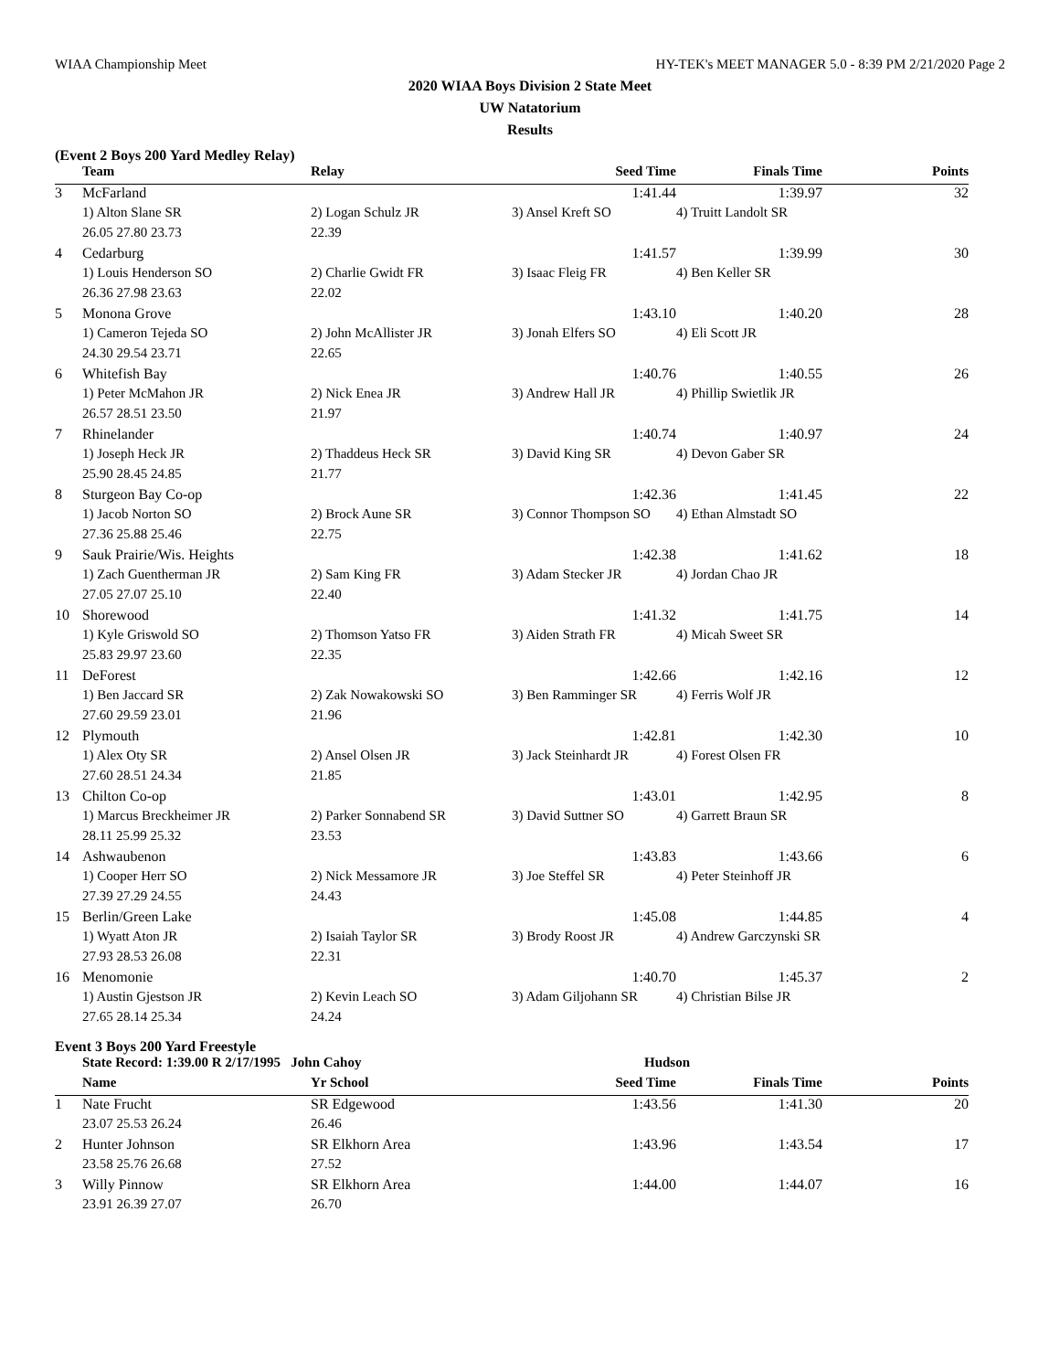WIAA Championship Meet HY-TEK's MEET MANAGER 5.0 - 8:39 PM 2/21/2020 Page 2
2020 WIAA Boys Division 2 State Meet
UW Natatorium
Results
(Event 2 Boys 200 Yard Medley Relay)
| | Team | Relay | Seed Time | Finals Time | Points |
| --- | --- | --- | --- | --- | --- |
| 3 | McFarland | | 1:41.44 | 1:39.97 | 32 |
| | 1) Alton Slane SR | 2) Logan Schulz JR | 3) Ansel Kreft SO | 4) Truitt Landolt SR | |
| | 26.05 27.80 23.73 | 22.39 | | | |
| 4 | Cedarburg | | 1:41.57 | 1:39.99 | 30 |
| | 1) Louis Henderson SO | 2) Charlie Gwidt FR | 3) Isaac Fleig FR | 4) Ben Keller SR | |
| | 26.36 27.98 23.63 | 22.02 | | | |
| 5 | Monona Grove | | 1:43.10 | 1:40.20 | 28 |
| | 1) Cameron Tejeda SO | 2) John McAllister JR | 3) Jonah Elfers SO | 4) Eli Scott JR | |
| | 24.30 29.54 23.71 | 22.65 | | | |
| 6 | Whitefish Bay | | 1:40.76 | 1:40.55 | 26 |
| | 1) Peter McMahon JR | 2) Nick Enea JR | 3) Andrew Hall JR | 4) Phillip Swietlik JR | |
| | 26.57 28.51 23.50 | 21.97 | | | |
| 7 | Rhinelander | | 1:40.74 | 1:40.97 | 24 |
| | 1) Joseph Heck JR | 2) Thaddeus Heck SR | 3) David King SR | 4) Devon Gaber SR | |
| | 25.90 28.45 24.85 | 21.77 | | | |
| 8 | Sturgeon Bay Co-op | | 1:42.36 | 1:41.45 | 22 |
| | 1) Jacob Norton SO | 2) Brock Aune SR | 3) Connor Thompson SO | 4) Ethan Almstadt SO | |
| | 27.36 25.88 25.46 | 22.75 | | | |
| 9 | Sauk Prairie/Wis. Heights | | 1:42.38 | 1:41.62 | 18 |
| | 1) Zach Guentherman JR | 2) Sam King FR | 3) Adam Stecker JR | 4) Jordan Chao JR | |
| | 27.05 27.07 25.10 | 22.40 | | | |
| 10 | Shorewood | | 1:41.32 | 1:41.75 | 14 |
| | 1) Kyle Griswold SO | 2) Thomson Yatso FR | 3) Aiden Strath FR | 4) Micah Sweet SR | |
| | 25.83 29.97 23.60 | 22.35 | | | |
| 11 | DeForest | | 1:42.66 | 1:42.16 | 12 |
| | 1) Ben Jaccard SR | 2) Zak Nowakowski SO | 3) Ben Ramminger SR | 4) Ferris Wolf JR | |
| | 27.60 29.59 23.01 | 21.96 | | | |
| 12 | Plymouth | | 1:42.81 | 1:42.30 | 10 |
| | 1) Alex Oty SR | 2) Ansel Olsen JR | 3) Jack Steinhardt JR | 4) Forest Olsen FR | |
| | 27.60 28.51 24.34 | 21.85 | | | |
| 13 | Chilton Co-op | | 1:43.01 | 1:42.95 | 8 |
| | 1) Marcus Breckheimer JR | 2) Parker Sonnabend SR | 3) David Suttner SO | 4) Garrett Braun SR | |
| | 28.11 25.99 25.32 | 23.53 | | | |
| 14 | Ashwaubenon | | 1:43.83 | 1:43.66 | 6 |
| | 1) Cooper Herr SO | 2) Nick Messamore JR | 3) Joe Steffel SR | 4) Peter Steinhoff JR | |
| | 27.39 27.29 24.55 | 24.43 | | | |
| 15 | Berlin/Green Lake | | 1:45.08 | 1:44.85 | 4 |
| | 1) Wyatt Aton JR | 2) Isaiah Taylor SR | 3) Brody Roost JR | 4) Andrew Garczynski SR | |
| | 27.93 28.53 26.08 | 22.31 | | | |
| 16 | Menomonie | | 1:40.70 | 1:45.37 | 2 |
| | 1) Austin Gjestson JR | 2) Kevin Leach SO | 3) Adam Giljohann SR | 4) Christian Bilse JR | |
| | 27.65 28.14 25.34 | 24.24 | | | |
Event 3 Boys 200 Yard Freestyle
| | State Record: 1:39.00 R 2/17/1995 John Cahoy | | Hudson | | |
| | Name | Yr School | Seed Time | Finals Time | Points |
| 1 | Nate Frucht | SR Edgewood | 1:43.56 | 1:41.30 | 20 |
| | 23.07 25.53 26.24 | 26.46 | | | |
| 2 | Hunter Johnson | SR Elkhorn Area | 1:43.96 | 1:43.54 | 17 |
| | 23.58 25.76 26.68 | 27.52 | | | |
| 3 | Willy Pinnow | SR Elkhorn Area | 1:44.00 | 1:44.07 | 16 |
| | 23.91 26.39 27.07 | 26.70 | | | |